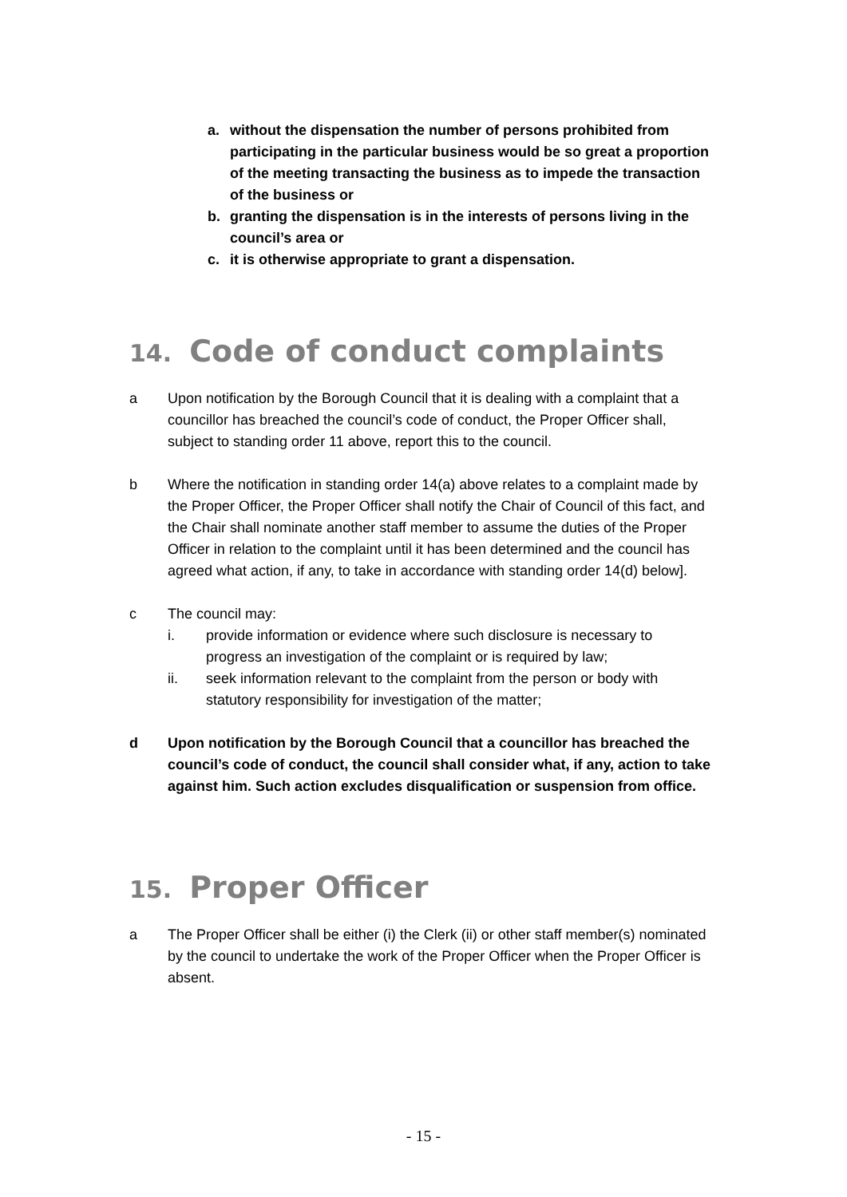a. without the dispensation the number of persons prohibited from participating in the particular business would be so great a proportion of the meeting transacting the business as to impede the transaction of the business or
b. granting the dispensation is in the interests of persons living in the council’s area or
c. it is otherwise appropriate to grant a dispensation.
14. Code of conduct complaints
a Upon notification by the Borough Council that it is dealing with a complaint that a councillor has breached the council’s code of conduct, the Proper Officer shall, subject to standing order 11 above, report this to the council.
b Where the notification in standing order 14(a) above relates to a complaint made by the Proper Officer, the Proper Officer shall notify the Chair of Council of this fact, and the Chair shall nominate another staff member to assume the duties of the Proper Officer in relation to the complaint until it has been determined and the council has agreed what action, if any, to take in accordance with standing order 14(d) below].
c The council may:
i. provide information or evidence where such disclosure is necessary to progress an investigation of the complaint or is required by law;
ii. seek information relevant to the complaint from the person or body with statutory responsibility for investigation of the matter;
d Upon notification by the Borough Council that a councillor has breached the council’s code of conduct, the council shall consider what, if any, action to take against him. Such action excludes disqualification or suspension from office.
15. Proper Officer
a The Proper Officer shall be either (i) the Clerk (ii) or other staff member(s) nominated by the council to undertake the work of the Proper Officer when the Proper Officer is absent.
- 15 -